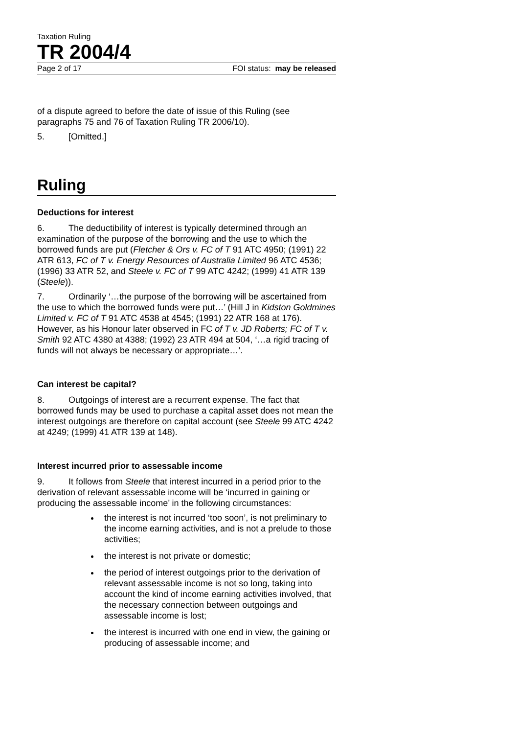Taxation Ruling
TR 2004/4
Page 2 of 17 FOI status: may be released
of a dispute agreed to before the date of issue of this Ruling (see paragraphs 75 and 76 of Taxation Ruling TR 2006/10).
5. [Omitted.]
Ruling
Deductions for interest
6. The deductibility of interest is typically determined through an examination of the purpose of the borrowing and the use to which the borrowed funds are put (Fletcher & Ors v. FC of T 91 ATC 4950; (1991) 22 ATR 613, FC of T v. Energy Resources of Australia Limited 96 ATC 4536; (1996) 33 ATR 52, and Steele v. FC of T 99 ATC 4242; (1999) 41 ATR 139 (Steele)).
7. Ordinarily ‘…the purpose of the borrowing will be ascertained from the use to which the borrowed funds were put…’ (Hill J in Kidston Goldmines Limited v. FC of T 91 ATC 4538 at 4545; (1991) 22 ATR 168 at 176). However, as his Honour later observed in FC of T v. JD Roberts; FC of T v. Smith 92 ATC 4380 at 4388; (1992) 23 ATR 494 at 504, ‘…a rigid tracing of funds will not always be necessary or appropriate…’.
Can interest be capital?
8. Outgoings of interest are a recurrent expense. The fact that borrowed funds may be used to purchase a capital asset does not mean the interest outgoings are therefore on capital account (see Steele 99 ATC 4242 at 4249; (1999) 41 ATR 139 at 148).
Interest incurred prior to assessable income
9. It follows from Steele that interest incurred in a period prior to the derivation of relevant assessable income will be ‘incurred in gaining or producing the assessable income’ in the following circumstances:
the interest is not incurred ‘too soon’, is not preliminary to the income earning activities, and is not a prelude to those activities;
the interest is not private or domestic;
the period of interest outgoings prior to the derivation of relevant assessable income is not so long, taking into account the kind of income earning activities involved, that the necessary connection between outgoings and assessable income is lost;
the interest is incurred with one end in view, the gaining or producing of assessable income; and